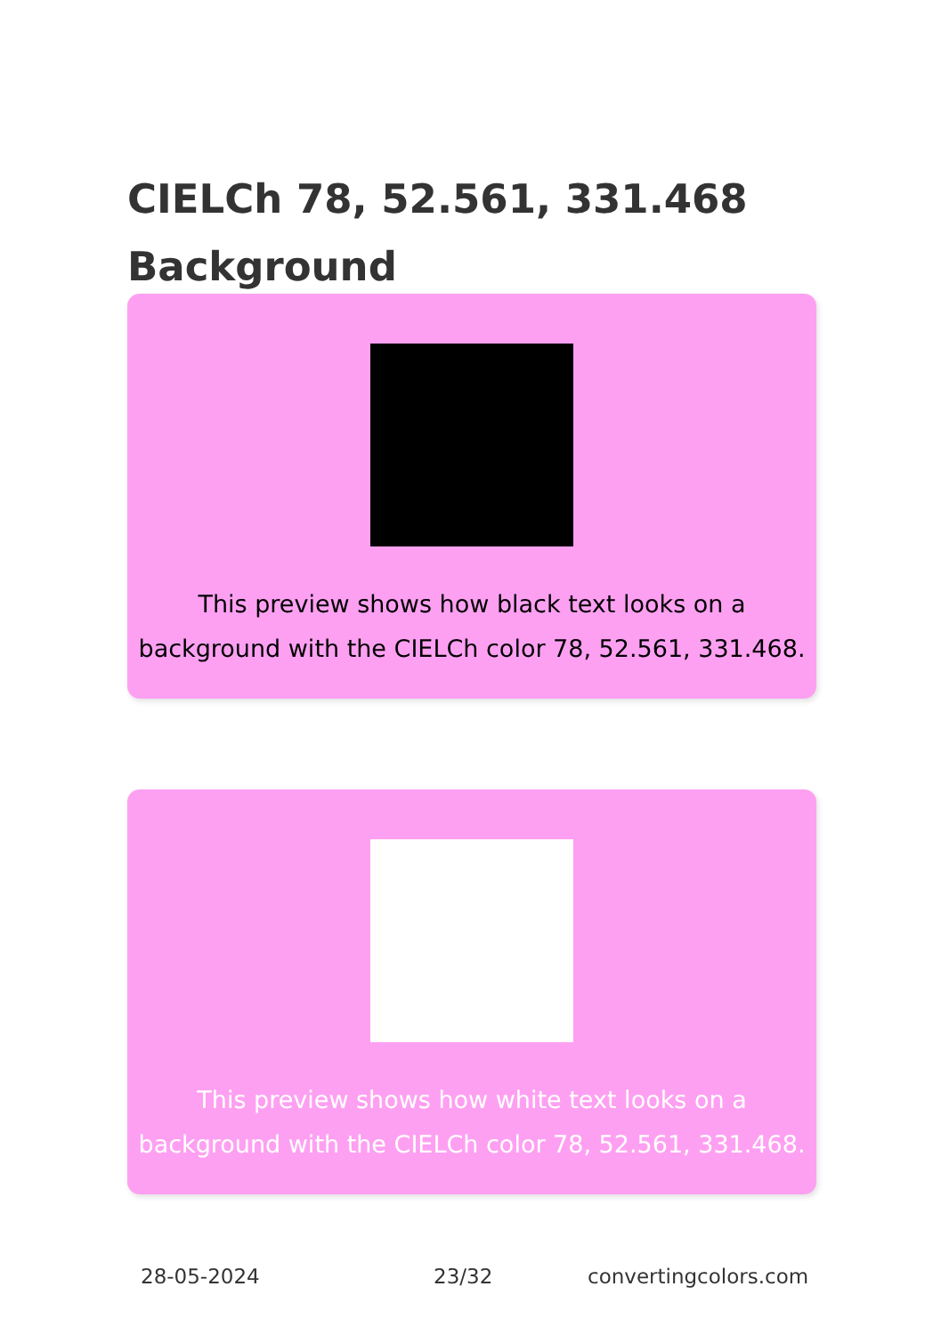CIELCh 78, 52.561, 331.468 Background
This preview shows how black text looks on a
background with the CIELCh color 78, 52.561, 331.468.
This preview shows how white text looks on a
background with the CIELCh color 78, 52.561, 331.468.
28-05-2024 23/32 convertingcolors.com